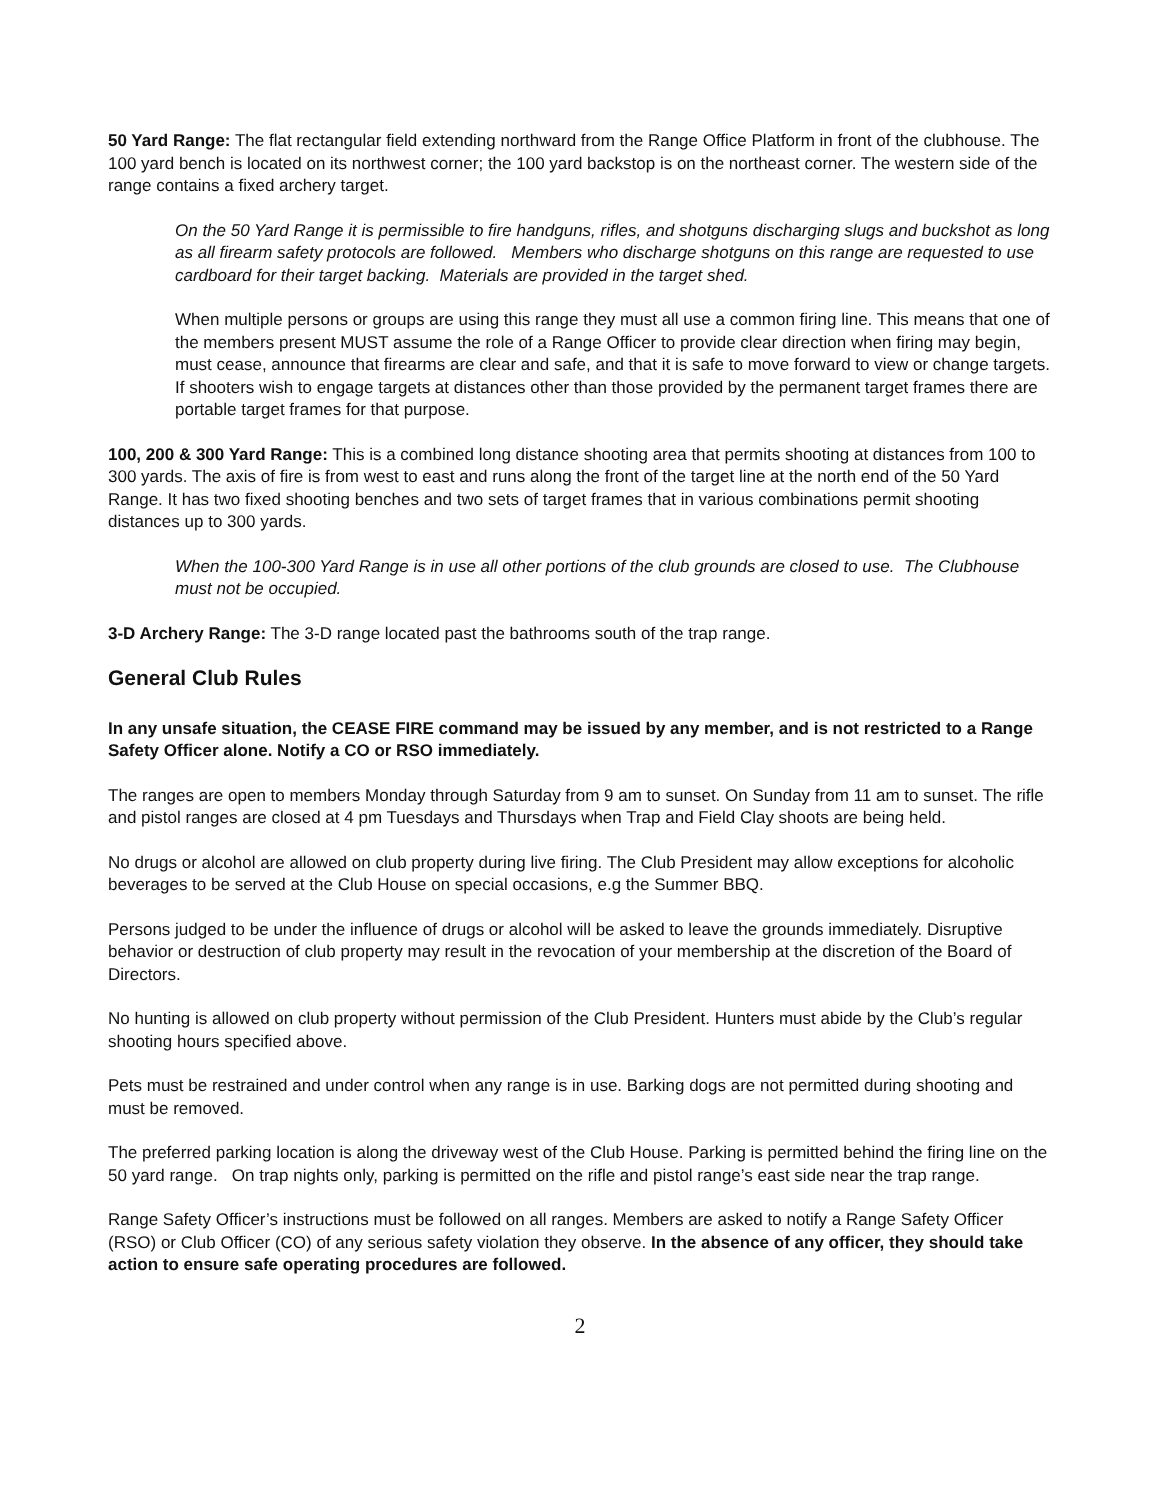50 Yard Range: The flat rectangular field extending northward from the Range Office Platform in front of the clubhouse. The 100 yard bench is located on its northwest corner; the 100 yard backstop is on the northeast corner. The western side of the range contains a fixed archery target.
On the 50 Yard Range it is permissible to fire handguns, rifles, and shotguns discharging slugs and buckshot as long as all firearm safety protocols are followed. Members who discharge shotguns on this range are requested to use cardboard for their target backing. Materials are provided in the target shed.
When multiple persons or groups are using this range they must all use a common firing line. This means that one of the members present MUST assume the role of a Range Officer to provide clear direction when firing may begin, must cease, announce that firearms are clear and safe, and that it is safe to move forward to view or change targets. If shooters wish to engage targets at distances other than those provided by the permanent target frames there are portable target frames for that purpose.
100, 200 & 300 Yard Range: This is a combined long distance shooting area that permits shooting at distances from 100 to 300 yards. The axis of fire is from west to east and runs along the front of the target line at the north end of the 50 Yard Range. It has two fixed shooting benches and two sets of target frames that in various combinations permit shooting distances up to 300 yards.
When the 100-300 Yard Range is in use all other portions of the club grounds are closed to use. The Clubhouse must not be occupied.
3-D Archery Range: The 3-D range located past the bathrooms south of the trap range.
General Club Rules
In any unsafe situation, the CEASE FIRE command may be issued by any member, and is not restricted to a Range Safety Officer alone. Notify a CO or RSO immediately.
The ranges are open to members Monday through Saturday from 9 am to sunset. On Sunday from 11 am to sunset. The rifle and pistol ranges are closed at 4 pm Tuesdays and Thursdays when Trap and Field Clay shoots are being held.
No drugs or alcohol are allowed on club property during live firing. The Club President may allow exceptions for alcoholic beverages to be served at the Club House on special occasions, e.g the Summer BBQ.
Persons judged to be under the influence of drugs or alcohol will be asked to leave the grounds immediately. Disruptive behavior or destruction of club property may result in the revocation of your membership at the discretion of the Board of Directors.
No hunting is allowed on club property without permission of the Club President. Hunters must abide by the Club’s regular shooting hours specified above.
Pets must be restrained and under control when any range is in use. Barking dogs are not permitted during shooting and must be removed.
The preferred parking location is along the driveway west of the Club House. Parking is permitted behind the firing line on the 50 yard range. On trap nights only, parking is permitted on the rifle and pistol range’s east side near the trap range.
Range Safety Officer’s instructions must be followed on all ranges. Members are asked to notify a Range Safety Officer (RSO) or Club Officer (CO) of any serious safety violation they observe. In the absence of any officer, they should take action to ensure safe operating procedures are followed.
2